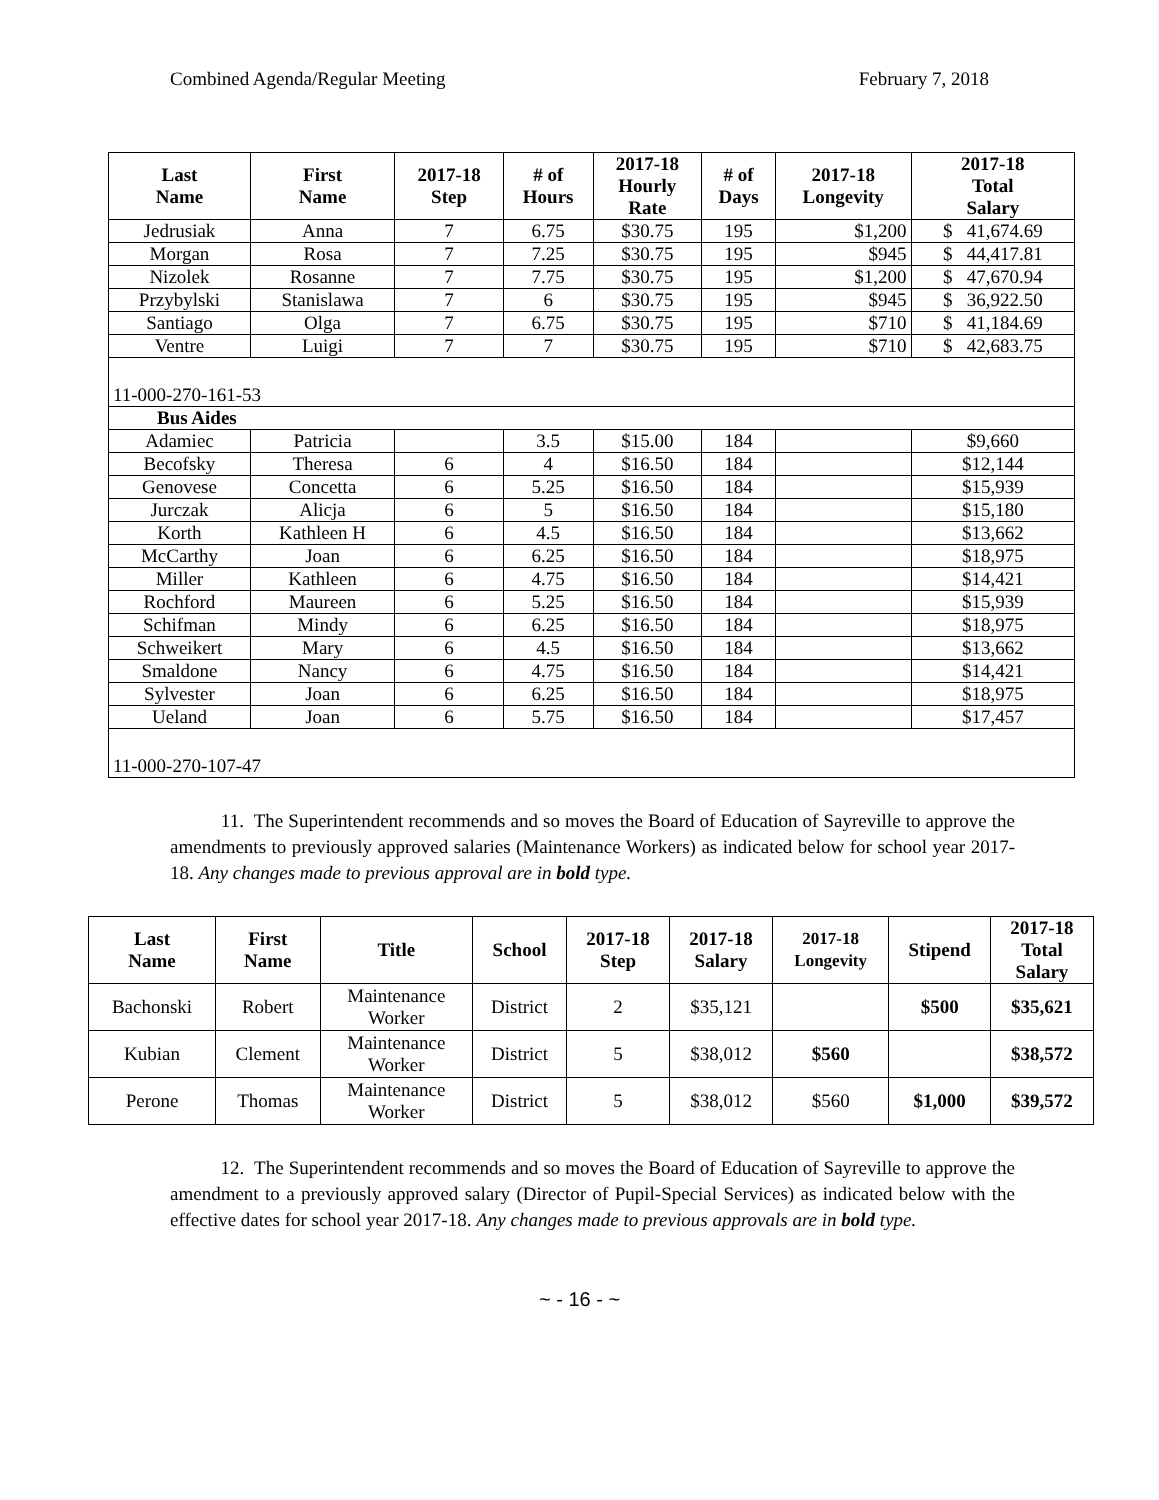Combined Agenda/Regular Meeting February 7, 2018
| Last Name | First Name | 2017-18 Step | # of Hours | 2017-18 Hourly Rate | # of Days | 2017-18 Longevity | 2017-18 Total Salary |
| --- | --- | --- | --- | --- | --- | --- | --- |
| Jedrusiak | Anna | 7 | 6.75 | $30.75 | 195 | $1,200 | $ 41,674.69 |
| Morgan | Rosa | 7 | 7.25 | $30.75 | 195 | $945 | $ 44,417.81 |
| Nizolek | Rosanne | 7 | 7.75 | $30.75 | 195 | $1,200 | $ 47,670.94 |
| Przybylski | Stanislawa | 7 | 6 | $30.75 | 195 | $945 | $ 36,922.50 |
| Santiago | Olga | 7 | 6.75 | $30.75 | 195 | $710 | $ 41,184.69 |
| Ventre | Luigi | 7 | 7 | $30.75 | 195 | $710 | $ 42,683.75 |
| 11-000-270-161-53 | | | | | | | |
| Bus Aides | | | | | | | |
| Adamiec | Patricia | | 3.5 | $15.00 | 184 | | $9,660 |
| Becofsky | Theresa | 6 | 4 | $16.50 | 184 | | $12,144 |
| Genovese | Concetta | 6 | 5.25 | $16.50 | 184 | | $15,939 |
| Jurczak | Alicja | 6 | 5 | $16.50 | 184 | | $15,180 |
| Korth | Kathleen H | 6 | 4.5 | $16.50 | 184 | | $13,662 |
| McCarthy | Joan | 6 | 6.25 | $16.50 | 184 | | $18,975 |
| Miller | Kathleen | 6 | 4.75 | $16.50 | 184 | | $14,421 |
| Rochford | Maureen | 6 | 5.25 | $16.50 | 184 | | $15,939 |
| Schifman | Mindy | 6 | 6.25 | $16.50 | 184 | | $18,975 |
| Schweikert | Mary | 6 | 4.5 | $16.50 | 184 | | $13,662 |
| Smaldone | Nancy | 6 | 4.75 | $16.50 | 184 | | $14,421 |
| Sylvester | Joan | 6 | 6.25 | $16.50 | 184 | | $18,975 |
| Ueland | Joan | 6 | 5.75 | $16.50 | 184 | | $17,457 |
| 11-000-270-107-47 | | | | | | | |
11. The Superintendent recommends and so moves the Board of Education of Sayreville to approve the amendments to previously approved salaries (Maintenance Workers) as indicated below for school year 2017-18. Any changes made to previous approval are in bold type.
| Last Name | First Name | Title | School | 2017-18 Step | 2017-18 Salary | 2017-18 Longevity | Stipend | 2017-18 Total Salary |
| --- | --- | --- | --- | --- | --- | --- | --- | --- |
| Bachonski | Robert | Maintenance Worker | District | 2 | $35,121 | | $500 | $35,621 |
| Kubian | Clement | Maintenance Worker | District | 5 | $38,012 | $560 | | $38,572 |
| Perone | Thomas | Maintenance Worker | District | 5 | $38,012 | $560 | $1,000 | $39,572 |
12. The Superintendent recommends and so moves the Board of Education of Sayreville to approve the amendment to a previously approved salary (Director of Pupil-Special Services) as indicated below with the effective dates for school year 2017-18. Any changes made to previous approvals are in bold type.
~ - 16 - ~